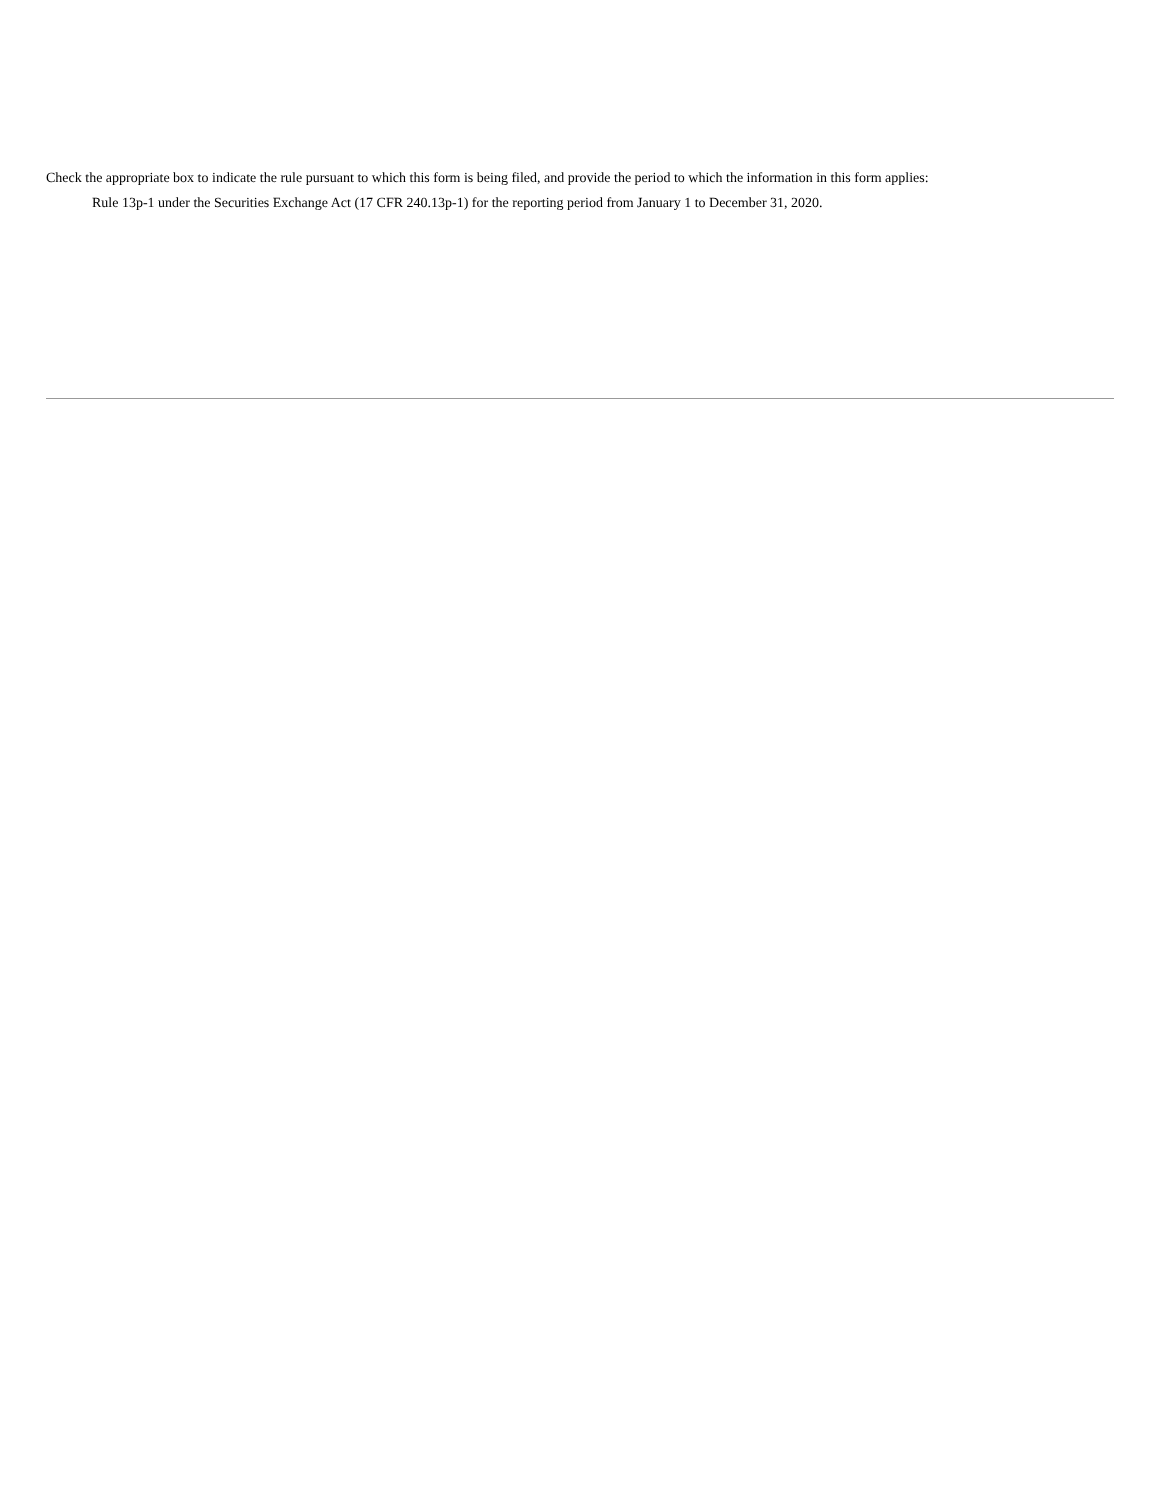Check the appropriate box to indicate the rule pursuant to which this form is being filed, and provide the period to which the information in this form applies:
Rule 13p-1 under the Securities Exchange Act (17 CFR 240.13p-1) for the reporting period from January 1 to December 31, 2020.